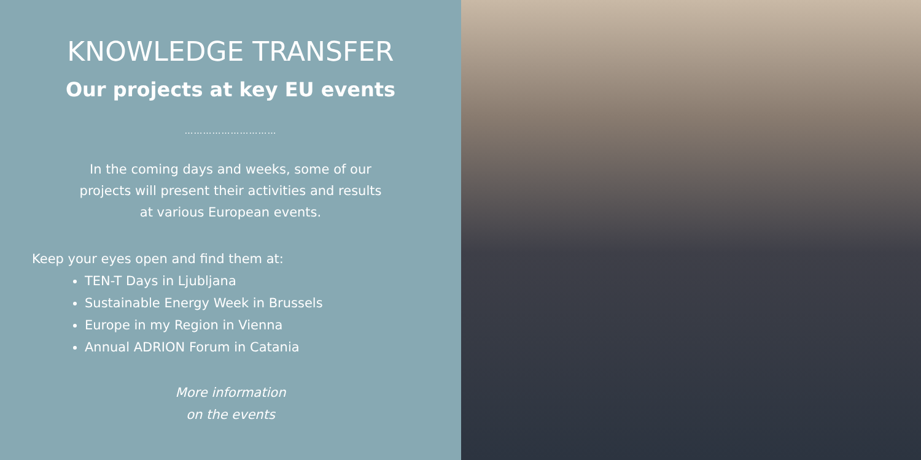KNOWLEDGE TRANSFER
Our projects at key EU events
…………………………
In the coming days and weeks, some of our
projects will present their activities and results
at various European events.
Keep your eyes open and find them at:
TEN-T Days in Ljubljana
Sustainable Energy Week in Brussels
Europe in my Region in Vienna
Annual ADRION Forum in Catania
More information
on the events